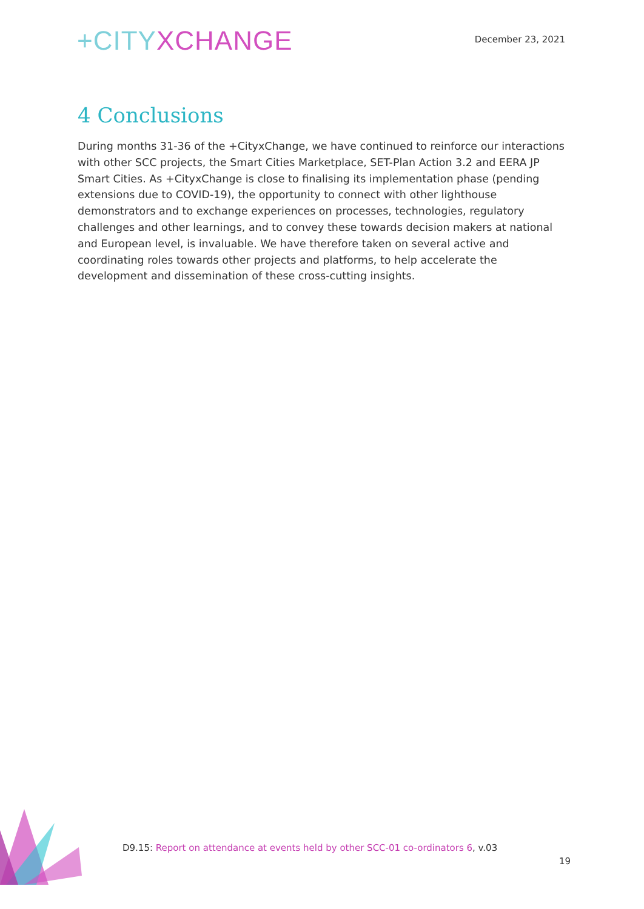+CITY XCHANGE
December 23, 2021
4 Conclusions
During months 31-36 of the +CityxChange, we have continued to reinforce our interactions with other SCC projects, the Smart Cities Marketplace, SET-Plan Action 3.2 and EERA JP Smart Cities. As +CityxChange is close to finalising its implementation phase (pending extensions due to COVID-19), the opportunity to connect with other lighthouse demonstrators and to exchange experiences on processes, technologies, regulatory challenges and other learnings, and to convey these towards decision makers at national and European level, is invaluable. We have therefore taken on several active and coordinating roles towards other projects and platforms, to help accelerate the development and dissemination of these cross-cutting insights.
D9.15: Report on attendance at events held by other SCC-01 co-ordinators 6, v.03
19